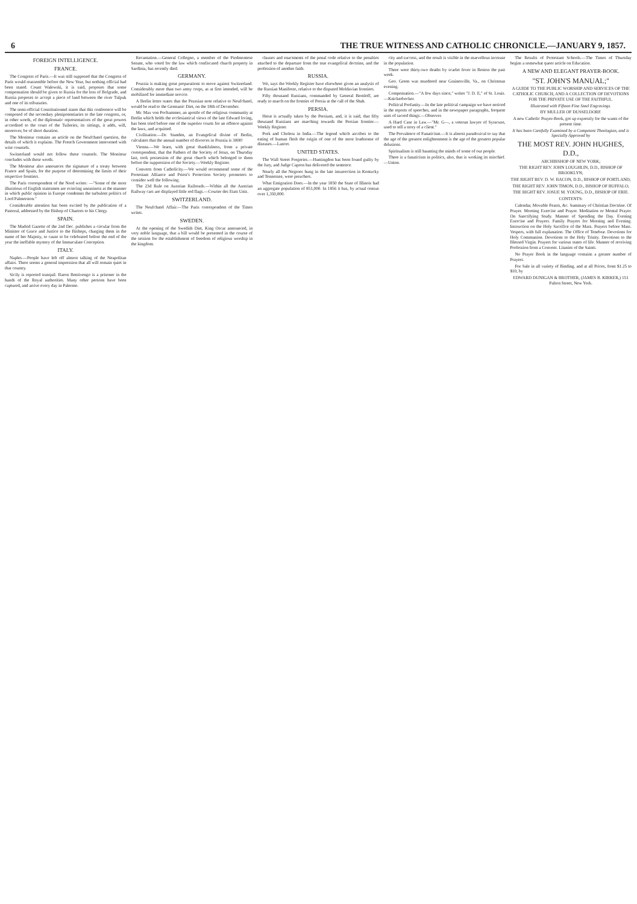6 THE TRUE WITNESS AND CATHOLIC CHRONICLE.—JANUARY 9, 1857.
FOREIGN INTELLIGENCE.
FRANCE.
The Congress of Paris.—It was still supposed that the Congress of Paris would reassemble before the New Year, but nothing official had been stated. Count Walewski, it is said, proposes that some compensation should be given to Russia for the loss of Bolgrade, and Russia proposes to accept a piece of land between the river Tulpuk and one of its tributaries.
The semi-official Constitutionnel states that this conference will be composed of the secondary plenipotentiaries to the late congress, or, in other words, of the diplomatic representatives of the great powers accredited to the court of the Tuileries; its sittings, it adds, will, moreover, be of short duration.
The Moniteur contains an article on the Neufchatel question, the details of which it explains. The French Government intervened with wise counsels.
Switzerland would not follow these counsels. The Moniteur concludes with these words.
The Moniteur also announces the signature of a treaty between France and Spain, for the purpose of determining the limits of their respective frontiers.
The Paris correspondent of the Nord writes: —"Some of the most illustrious of English statesmen are evincing uneasiness at the manner in which public opinion in Europe condemns the turbulent politics of Lord Palmerston."
Considerable attention has been excited by the publication of a Pastoral, addressed by the Bishop of Chartres to his Clergy.
SPAIN.
The Madrid Gazette of the 2nd Dec. publishes a circular from the Minister of Grace and Justice to the Bishops, charging them in the name of her Majesty, to cause to be celebrated before the end of the year the ineffable mystery of the Immaculate Conception.
ITALY.
Naples.—People have left off almost talking of the Neapolitan affairs. There seems a general impression that all will remain quiet in that country.
Sicily is reported tranquil. Baron Bentivengo is a prisoner in the hands of the Royal authorities. Many other persons have been captured, and arrive every day in Palermo.
Recantation.—General Collegno, a member of the Piedmontese Senate, who voted for the law which confiscated church property in Sardinia, has recently died.
GERMANY.
Prussia is making great preparations to move against Switzerland. Considerably more than two army corps, as at first intended, will be mobilized for immediate service.
A Berlin letter states that the Prussian note relative to Neufchatel, would be read to the Germanic Diet, on the 18th of December.
Mr. Max von Pochammer, an apostle of the religious community at Berlin which holds the ecclesiastical views of the late Edward Irving, has been tried before one of the superior courts for an offence against the laws, and acquitted.
Civilisation.—Dr. Standen, an Evangelical divine of Berlin, calculates that the annual number of divorces in Prussia is 3000!
Vienna.—We learn, with great thankfulness, from a private correspondent, that the Fathers of the Society of Jesus, on Thursday last, took possession of the great church which belonged to them before the suppression of the Society.—Weekly Register.
Converts from Catholicity.—We would recommend some of the Protestant Alliance and Priest's Protection Society promoters to consider well the following.
The 23d Rule on Austrian Railroads.—Within all the Austrian Railway cars are displayed little red flags.—Courier des Etats Unis.
SWITZERLAND.
The Neufchatel Affair.—The Paris correspondent of the Times writes.
SWEDEN.
At the opening of the Swedish Diet, King Oscar announced, in very noble language, that a bill would be presented in the course of the session for the establishment of freedom of religious worship in the kingdom.
clauses and enactments of the penal code relative to the penalties attached to the departure from the true evangelical doctrine, and the profession of another faith.
RUSSIA.
We, says the Weekly Register have elsewhere given an analysis of the Russian Manifesto, relative to the disputed Moldavian frontiers.
Fifty thousand Russians, commanded by General Bernloff, are ready to march on the frontier of Persia at the call of the Shah.
PERSIA.
Herat is actually taken by the Persians, and, it is said, that fifty thousand Russians are marching towards the Persian frontier.—Weekly Register.
Pork and Cholera in India.—The legend which ascribes to the eating of human flesh the origin of one of the most loathsome of diseases.—Lancet.
UNITED STATES.
The Wall Street Forgeries.—Huntingdon has been found guilty by the Jury, and Judge Capron has delivered the sentence.
Nearly all the Negroes hung in the late insurrection in Kentucky and Tennessee, were preachers.
What Emigration Does.—In the year 1850 the State of Illinois had an aggregate population of 851,000. In 1856 it has, by actual census over 1,350,000.
city and success, and the result is visible in the marvellous increase in the population.
There were thirty-two deaths by scarlet fever in Boston the past week.
Geo. Green was murdered near Grainesville, Va., on Christmas evening.
Compensation.—"A few days since," writes "J. D. E," of St. Louis.—Knickerbocker.
Political Profanity.—In the late political campaign we have noticed in the reports of speeches, and in the newspaper paragraphs, frequent uses of sacred things.—Observer.
A Hard Case in Law.—"Mr. G—, a veteran lawyer of Syracuse, used to tell a story of a client."
The Prevalence of Fanaticism.—It is almost paradoxical to say that the age of the greatest enlightenment is the age of the greatest popular delusions.
Spiritualism is still haunting the minds of some of our people.
There is a fanaticism in politics, also, that is working its mischief.—Union.
The Results of Protestant Schools.—The Times of Thursday begins a somewhat queer article on Education.
A NEW AND ELEGANT PRAYER-BOOK.
"ST. JOHN'S MANUAL;"
A GUIDE TO THE PUBLIC WORSHIP AND SERVICES OF THE CATHOLIC CHURCH, AND A COLLECTION OF DEVOTIONS FOR THE PRIVATE USE OF THE FAITHFUL.
Illustrated with Fifteen Fine Steel Engravings.
BY MULLER OF DUSSELDORF.
A new Catholic Prayer-Book, got up expressly for the wants of the present time.
It has been Carefully Examined by a Competent Theologian, and is Specially Approved by
THE MOST REV. JOHN HUGHES, D.D.,
ARCHBISHOP OF NEW YORK;
THE RIGHT REV. JOHN LOUGHLIN, D.D., BISHOP OF BROOKLYN;
THE RIGHT REV. D. W. BACON, D.D., BISHOP OF PORTLAND;
THE RIGHT REV. JOHN TIMON, D.D., BISHOP OF BUFFALO;
THE RIGHT REV. JOSUE M. YOUNG, D.D., BISHOP OF ERIE.
CONTENTS:
Calendar, Movable Feasts, &c. Summary of Christian Doctrine. Of Prayer. Morning Exercise and Prayer. Meditation or Mental Prayer. On Sanctifying Study. Manner of Spending the Day. Evening Exercise and Prayers. Family Prayers for Morning and Evening. Instruction on the Holy Sacrifice of the Mass. Prayers before Mass. Vespers, with full explanation. The Office of Tenebræ. Devotions for Holy Communion. Devotions to the Holy Trinity. Devotions to the Blessed Virgin. Prayers for various states of life. Manner of receiving Profession from a Convent. Litanies of the Saints.
No Prayer Book in the language contains a greater number of Prayers.
For Sale in all variety of Binding, and at all Prices, from $1.25 to $10, by
EDWARD DUNIGAN & BROTHER, (JAMES B. KIRKER,) 151 Fulton Street, New York.